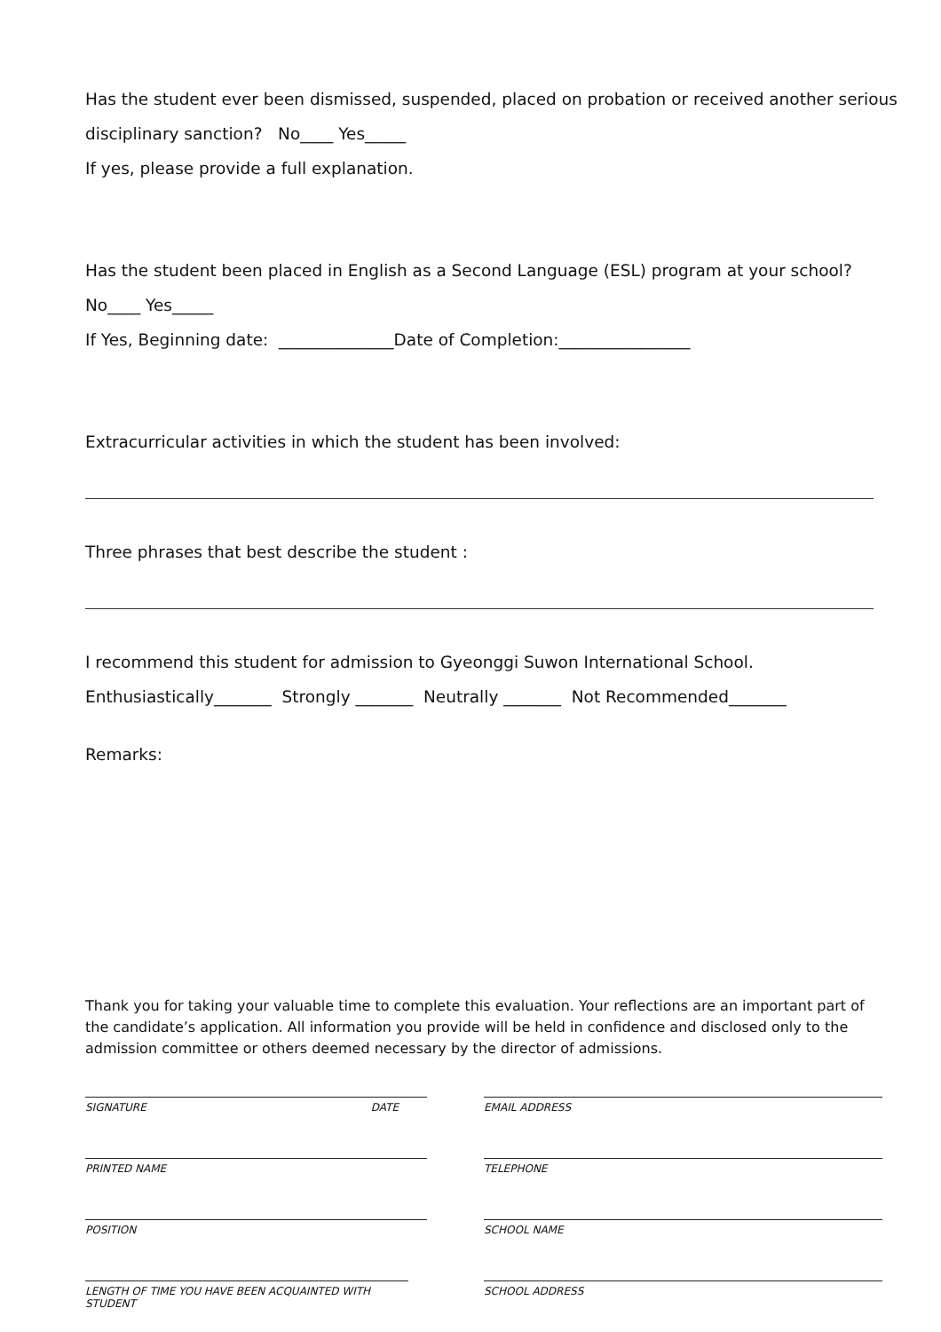Has the student ever been dismissed, suspended, placed on probation or received another serious
disciplinary sanction? No____ Yes_____
If yes, please provide a full explanation.
Has the student been placed in English as a Second Language (ESL) program at your school?
No____ Yes_____
If Yes, Beginning date: ______________Date of Completion:________________
Extracurricular activities in which the student has been involved:
Three phrases that best describe the student :
I recommend this student for admission to Gyeonggi Suwon International School.
Enthusiastically_______ Strongly _______ Neutrally _______ Not Recommended_______
Remarks:
Thank you for taking your valuable time to complete this evaluation. Your reflections are an important part of the candidate’s application. All information you provide will be held in confidence and disclosed only to the admission committee or others deemed necessary by the director of admissions.
SIGNATURE DATE
PRINTED NAME
POSITION
LENGTH OF TIME YOU HAVE BEEN ACQUAINTED WITH STUDENT
EMAIL ADDRESS
TELEPHONE
SCHOOL NAME
SCHOOL ADDRESS